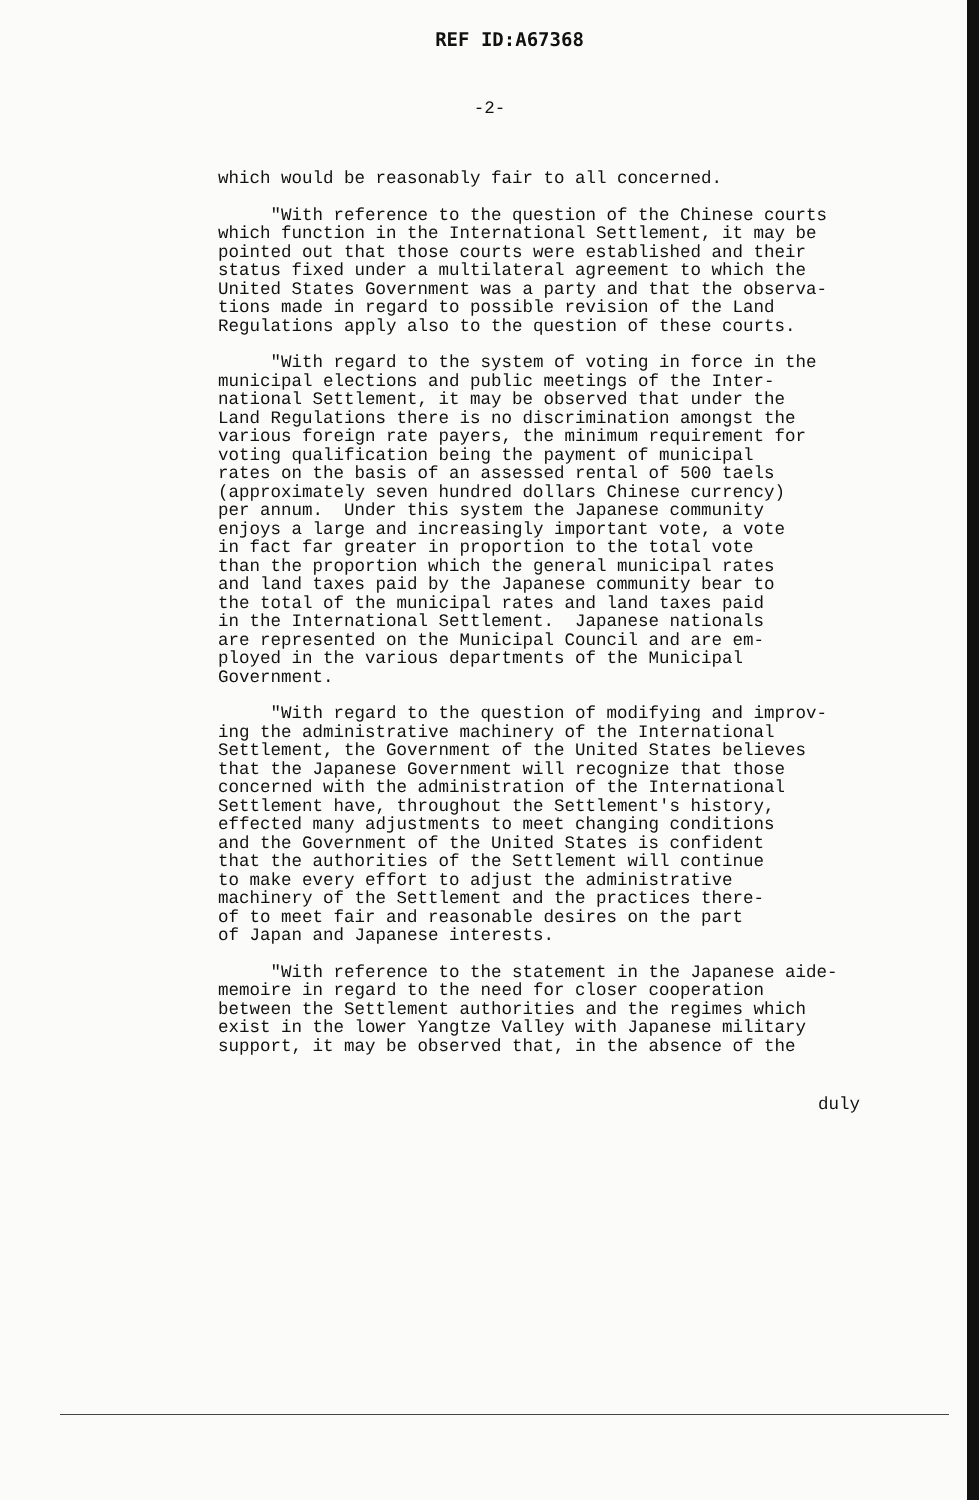REF ID:A67368
-2-
which would be reasonably fair to all concerned.
"With reference to the question of the Chinese courts which function in the International Settlement, it may be pointed out that those courts were established and their status fixed under a multilateral agreement to which the United States Government was a party and that the observa- tions made in regard to possible revision of the Land Regulations apply also to the question of these courts.
"With regard to the system of voting in force in the municipal elections and public meetings of the Inter- national Settlement, it may be observed that under the Land Regulations there is no discrimination amongst the various foreign rate payers, the minimum requirement for voting qualification being the payment of municipal rates on the basis of an assessed rental of 500 taels (approximately seven hundred dollars Chinese currency) per annum. Under this system the Japanese community enjoys a large and increasingly important vote, a vote in fact far greater in proportion to the total vote than the proportion which the general municipal rates and land taxes paid by the Japanese community bear to the total of the municipal rates and land taxes paid in the International Settlement. Japanese nationals are represented on the Municipal Council and are em- ployed in the various departments of the Municipal Government.
"With regard to the question of modifying and improv- ing the administrative machinery of the International Settlement, the Government of the United States believes that the Japanese Government will recognize that those concerned with the administration of the International Settlement have, throughout the Settlement's history, effected many adjustments to meet changing conditions and the Government of the United States is confident that the authorities of the Settlement will continue to make every effort to adjust the administrative machinery of the Settlement and the practices there- of to meet fair and reasonable desires on the part of Japan and Japanese interests.
"With reference to the statement in the Japanese aide- memoire in regard to the need for closer cooperation between the Settlement authorities and the regimes which exist in the lower Yangtze Valley with Japanese military support, it may be observed that, in the absence of the
duly